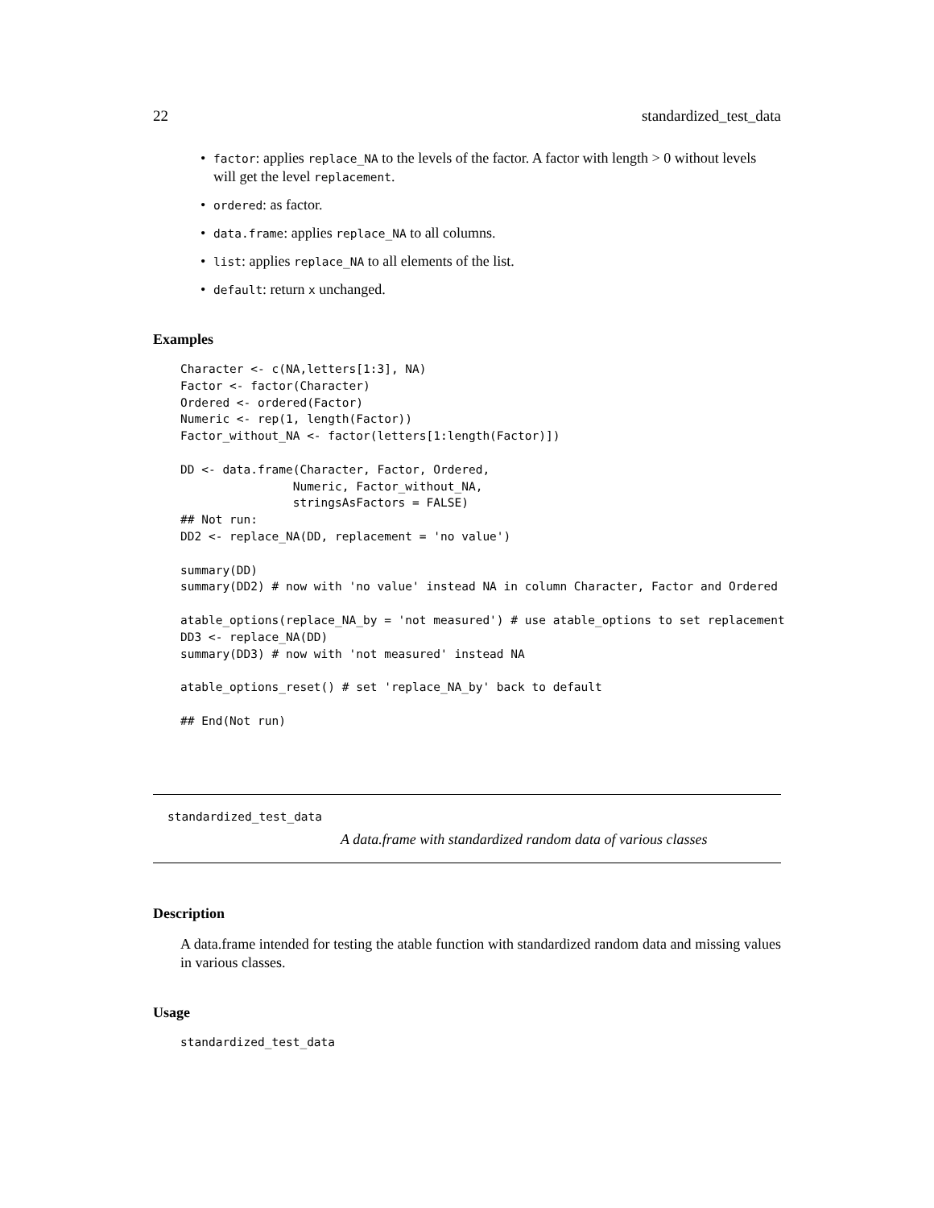22 standardized_test_data
• factor: applies replace_NA to the levels of the factor. A factor with length > 0 without levels will get the level replacement.
• ordered: as factor.
• data.frame: applies replace_NA to all columns.
• list: applies replace_NA to all elements of the list.
• default: return x unchanged.
Examples
Character <- c(NA,letters[1:3], NA)
Factor <- factor(Character)
Ordered <- ordered(Factor)
Numeric <- rep(1, length(Factor))
Factor_without_NA <- factor(letters[1:length(Factor)])

DD <- data.frame(Character, Factor, Ordered,
                Numeric, Factor_without_NA,
                stringsAsFactors = FALSE)
## Not run:
DD2 <- replace_NA(DD, replacement = 'no value')

summary(DD)
summary(DD2) # now with 'no value' instead NA in column Character, Factor and Ordered

atable_options(replace_NA_by = 'not measured') # use atable_options to set replacement
DD3 <- replace_NA(DD)
summary(DD3) # now with 'not measured' instead NA

atable_options_reset() # set 'replace_NA_by' back to default

## End(Not run)
standardized_test_data
A data.frame with standardized random data of various classes
Description
A data.frame intended for testing the atable function with standardized random data and missing values in various classes.
Usage
standardized_test_data